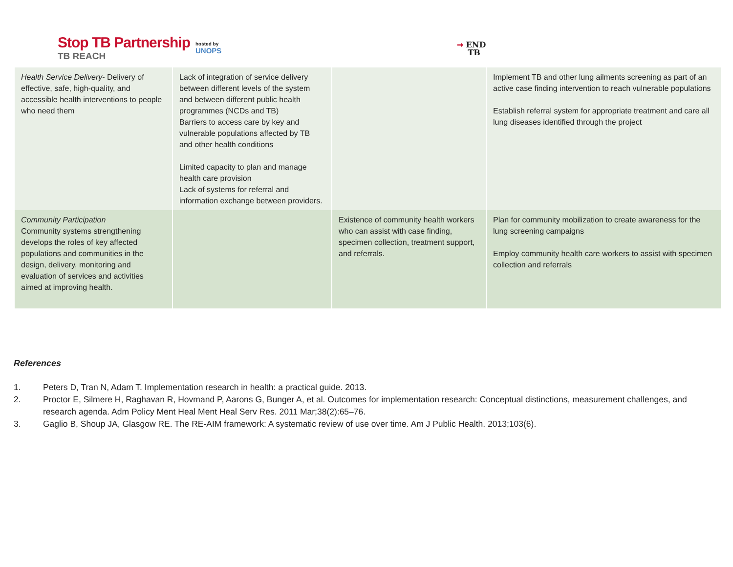Stop TB Partnership
TB REACH
hosted by
UNOPS
➞ END
TB
| Health Service Delivery - Delivery of effective, safe, high-quality, and accessible health interventions to people who need them | Lack of integration of service delivery between different levels of the system and between different public health programmes (NCDs and TB) Barriers to access care by key and vulnerable populations affected by TB and other health conditions Limited capacity to plan and manage health care provision Lack of systems for referral and information exchange between providers. | | Implement TB and other lung ailments screening as part of an active case finding intervention to reach vulnerable populations Establish referral system for appropriate treatment and care all lung diseases identified through the project |
| Community Participation Community systems strengthening develops the roles of key affected populations and communities in the design, delivery, monitoring and evaluation of services and activities aimed at improving health. | | Existence of community health workers who can assist with case finding, specimen collection, treatment support, and referrals. | Plan for community mobilization to create awareness for the lung screening campaigns Employ community health care workers to assist with specimen collection and referrals |
References
1. Peters D, Tran N, Adam T. Implementation research in health: a practical guide. 2013.
2. Proctor E, Silmere H, Raghavan R, Hovmand P, Aarons G, Bunger A, et al. Outcomes for implementation research: Conceptual distinctions, measurement challenges, and research agenda. Adm Policy Ment Heal Ment Heal Serv Res. 2011 Mar;38(2):65–76.
3. Gaglio B, Shoup JA, Glasgow RE. The RE-AIM framework: A systematic review of use over time. Am J Public Health. 2013;103(6).